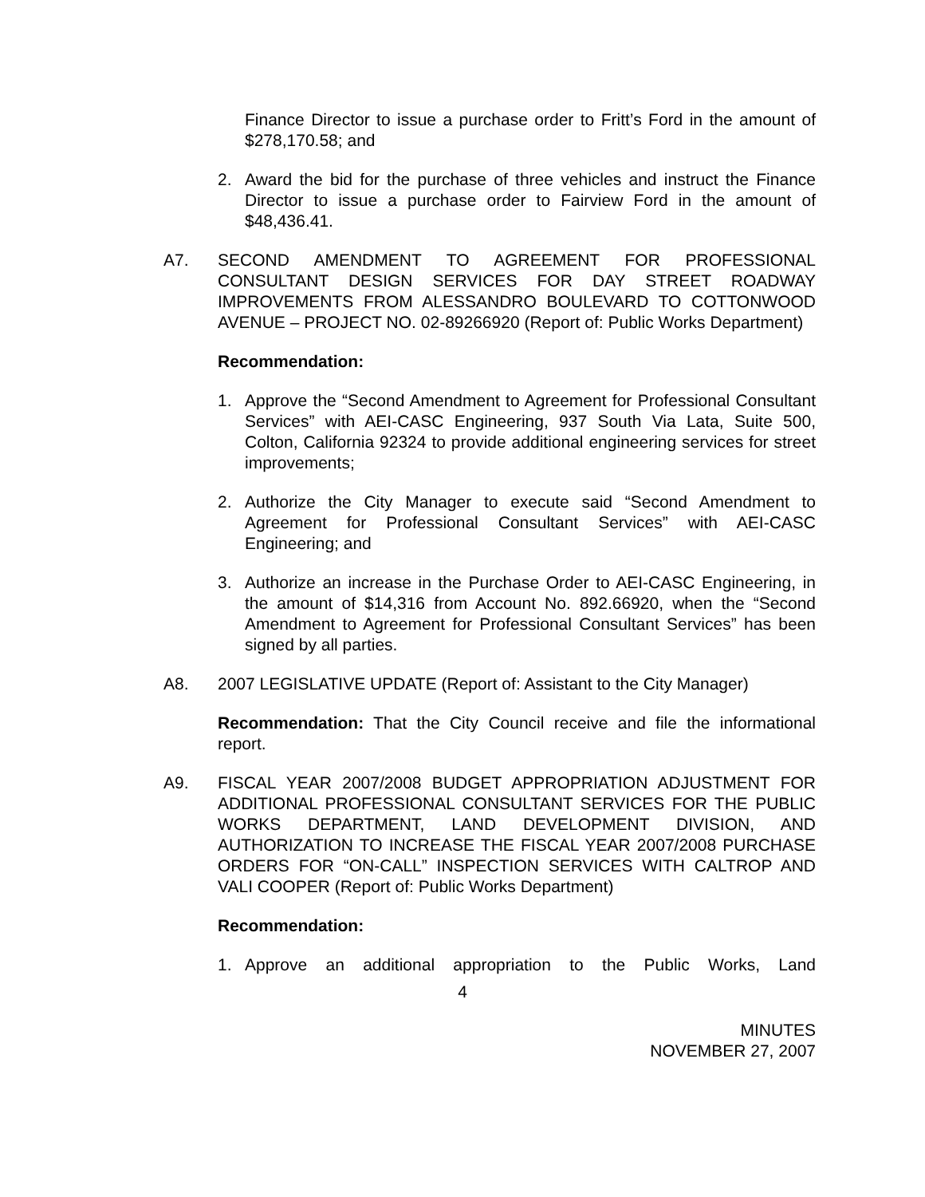Finance Director to issue a purchase order to Fritt’s Ford in the amount of $278,170.58; and
2. Award the bid for the purchase of three vehicles and instruct the Finance Director to issue a purchase order to Fairview Ford in the amount of $48,436.41.
A7. SECOND AMENDMENT TO AGREEMENT FOR PROFESSIONAL CONSULTANT DESIGN SERVICES FOR DAY STREET ROADWAY IMPROVEMENTS FROM ALESSANDRO BOULEVARD TO COTTONWOOD AVENUE – PROJECT NO. 02-89266920 (Report of: Public Works Department)
Recommendation:
1. Approve the “Second Amendment to Agreement for Professional Consultant Services” with AEI-CASC Engineering, 937 South Via Lata, Suite 500, Colton, California 92324 to provide additional engineering services for street improvements;
2. Authorize the City Manager to execute said “Second Amendment to Agreement for Professional Consultant Services” with AEI-CASC Engineering; and
3. Authorize an increase in the Purchase Order to AEI-CASC Engineering, in the amount of $14,316 from Account No. 892.66920, when the “Second Amendment to Agreement for Professional Consultant Services” has been signed by all parties.
A8. 2007 LEGISLATIVE UPDATE (Report of: Assistant to the City Manager)
Recommendation: That the City Council receive and file the informational report.
A9. FISCAL YEAR 2007/2008 BUDGET APPROPRIATION ADJUSTMENT FOR ADDITIONAL PROFESSIONAL CONSULTANT SERVICES FOR THE PUBLIC WORKS DEPARTMENT, LAND DEVELOPMENT DIVISION, AND AUTHORIZATION TO INCREASE THE FISCAL YEAR 2007/2008 PURCHASE ORDERS FOR “ON-CALL” INSPECTION SERVICES WITH CALTROP AND VALI COOPER (Report of: Public Works Department)
Recommendation:
1. Approve an additional appropriation to the Public Works, Land
4
MINUTES
NOVEMBER 27, 2007